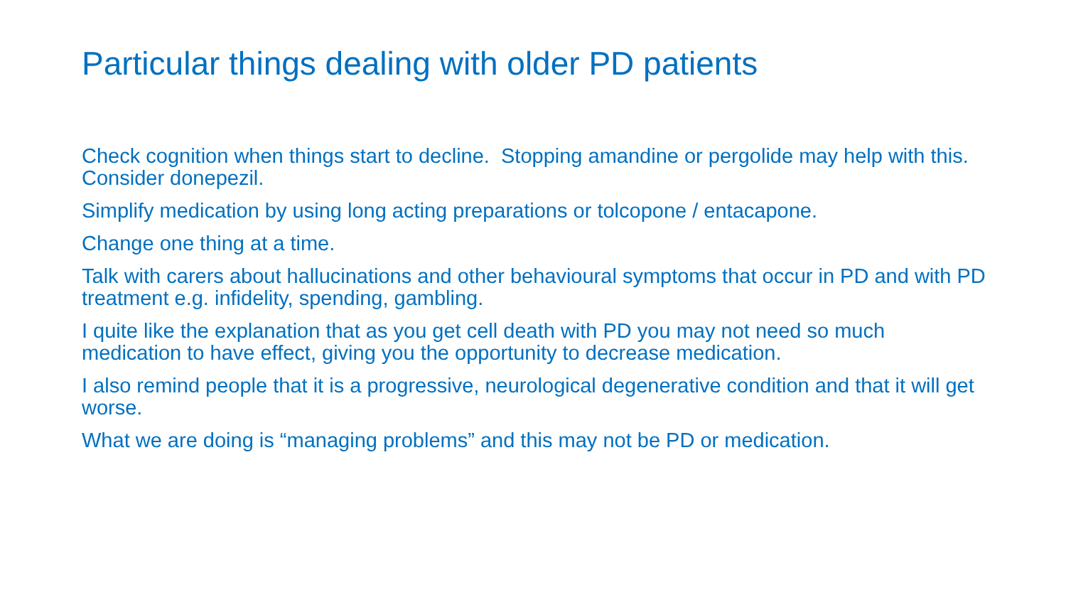Particular things dealing with older PD patients
Check cognition when things start to decline. Stopping amandine or pergolide may help with this. Consider donepezil.
Simplify medication by using long acting preparations or tolcopone / entacapone.
Change one thing at a time.
Talk with carers about hallucinations and other behavioural symptoms that occur in PD and with PD treatment e.g. infidelity, spending, gambling.
I quite like the explanation that as you get cell death with PD you may not need so much medication to have effect, giving you the opportunity to decrease medication.
I also remind people that it is a progressive, neurological degenerative condition and that it will get worse.
What we are doing is “managing problems” and this may not be PD or medication.